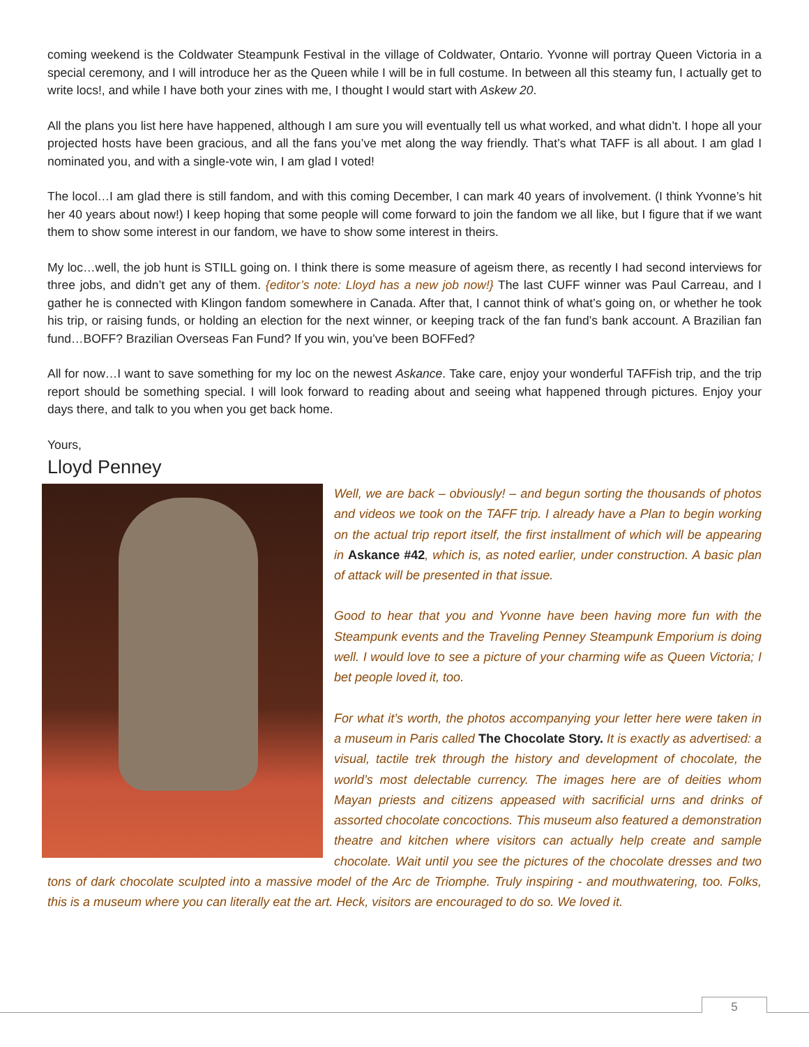coming weekend is the Coldwater Steampunk Festival in the village of Coldwater, Ontario. Yvonne will portray Queen Victoria in a special ceremony, and I will introduce her as the Queen while I will be in full costume. In between all this steamy fun, I actually get to write locs!, and while I have both your zines with me, I thought I would start with Askew 20.
All the plans you list here have happened, although I am sure you will eventually tell us what worked, and what didn’t. I hope all your projected hosts have been gracious, and all the fans you’ve met along the way friendly. That’s what TAFF is all about. I am glad I nominated you, and with a single-vote win, I am glad I voted!
The locol…I am glad there is still fandom, and with this coming December, I can mark 40 years of involvement. (I think Yvonne’s hit her 40 years about now!) I keep hoping that some people will come forward to join the fandom we all like, but I figure that if we want them to show some interest in our fandom, we have to show some interest in theirs.
My loc…well, the job hunt is STILL going on. I think there is some measure of ageism there, as recently I had second interviews for three jobs, and didn’t get any of them. {editor’s note: Lloyd has a new job now!} The last CUFF winner was Paul Carreau, and I gather he is connected with Klingon fandom somewhere in Canada. After that, I cannot think of what’s going on, or whether he took his trip, or raising funds, or holding an election for the next winner, or keeping track of the fan fund’s bank account. A Brazilian fan fund…BOFF? Brazilian Overseas Fan Fund? If you win, you’ve been BOFFed?
All for now…I want to save something for my loc on the newest Askance. Take care, enjoy your wonderful TAFFish trip, and the trip report should be something special. I will look forward to reading about and seeing what happened through pictures. Enjoy your days there, and talk to you when you get back home.
Yours,
Lloyd Penney
Well, we are back – obviously! – and begun sorting the thousands of photos and videos we took on the TAFF trip. I already have a Plan to begin working on the actual trip report itself, the first installment of which will be appearing in Askance #42, which is, as noted earlier, under construction. A basic plan of attack will be presented in that issue.
Good to hear that you and Yvonne have been having more fun with the Steampunk events and the Traveling Penney Steampunk Emporium is doing well. I would love to see a picture of your charming wife as Queen Victoria; I bet people loved it, too.
For what it’s worth, the photos accompanying your letter here were taken in a museum in Paris called The Chocolate Story. It is exactly as advertised: a visual, tactile trek through the history and development of chocolate, the world’s most delectable currency. The images here are of deities whom Mayan priests and citizens appeased with sacrificial urns and drinks of assorted chocolate concoctions. This museum also featured a demonstration theatre and kitchen where visitors can actually help create and sample chocolate. Wait until you see the pictures of the chocolate dresses and two tons of dark chocolate sculpted into a massive model of the Arc de Triomphe. Truly inspiring - and mouthwatering, too. Folks, this is a museum where you can literally eat the art. Heck, visitors are encouraged to do so. We loved it.
5